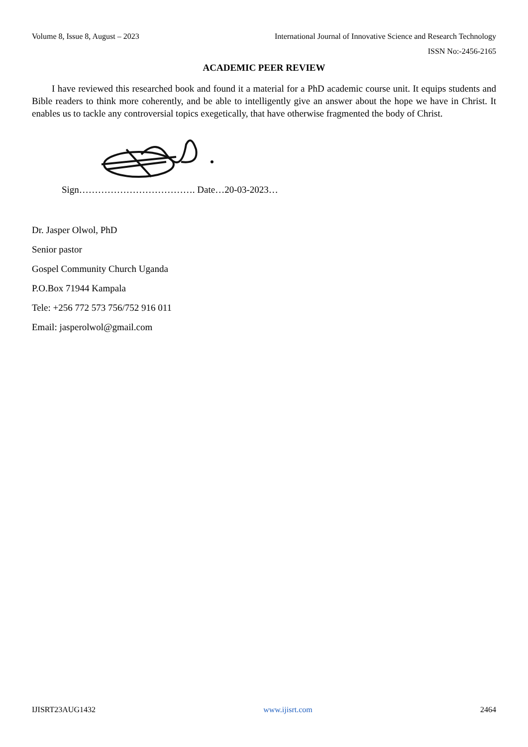Volume 8, Issue 8, August – 2023 International Journal of Innovative Science and Research Technology
ISSN No:-2456-2165
ACADEMIC PEER REVIEW
I have reviewed this researched book and found it a material for a PhD academic course unit. It equips students and Bible readers to think more coherently, and be able to intelligently give an answer about the hope we have in Christ. It enables us to tackle any controversial topics exegetically, that have otherwise fragmented the body of Christ.
Sign………………………………. Date…20-03-2023…
Dr. Jasper Olwol, PhD
Senior pastor
Gospel Community Church Uganda
P.O.Box 71944 Kampala
Tele: +256 772 573 756/752 916 011
Email: jasperolwol@gmail.com
IJISRT23AUG1432 www.ijisrt.com 2464